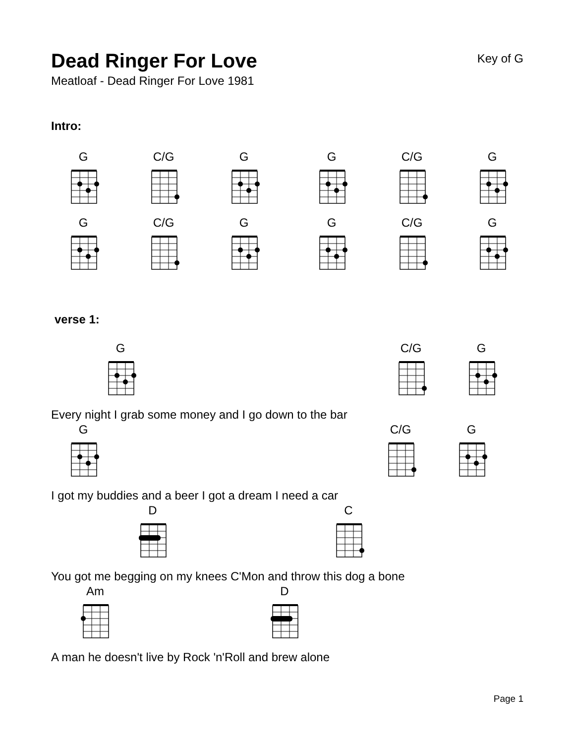Dead Ringer For Love
Meatloaf - Dead Ringer For Love 1981
Key of G
Intro:
G C/G G G C/G G
G C/G G G C/G G
verse 1:
G C/G G
Every night I grab some money and I go down to the bar
G C/G G
I got my buddies and a beer I got a dream I need a car
D C
You got me begging on my knees C'Mon and throw this dog a bone
Am D
A man he doesn't live by Rock 'n'Roll and brew alone
Page 1